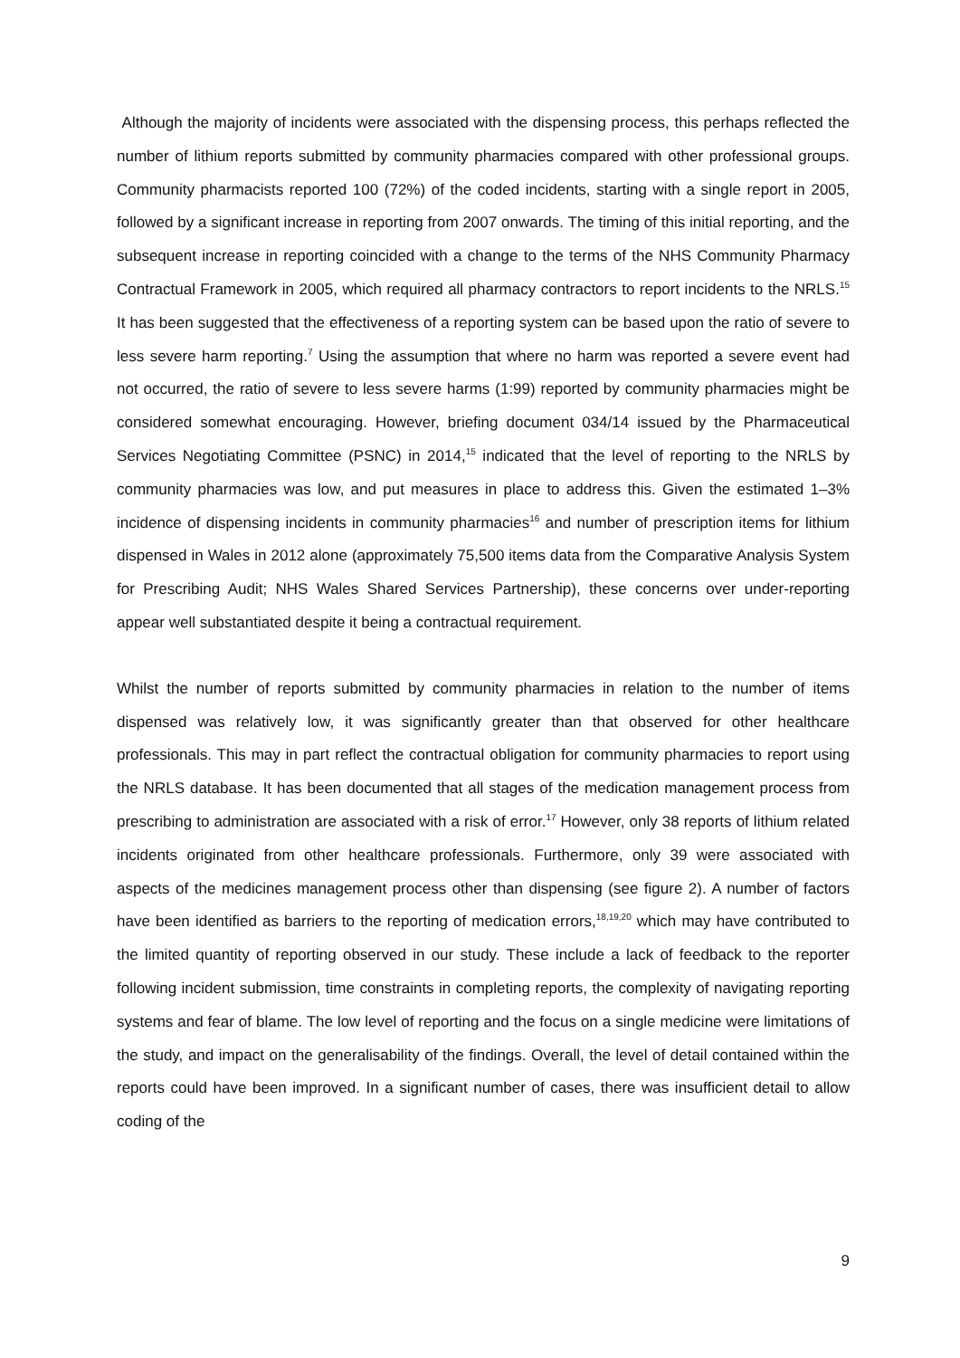Although the majority of incidents were associated with the dispensing process, this perhaps reflected the number of lithium reports submitted by community pharmacies compared with other professional groups. Community pharmacists reported 100 (72%) of the coded incidents, starting with a single report in 2005, followed by a significant increase in reporting from 2007 onwards. The timing of this initial reporting, and the subsequent increase in reporting coincided with a change to the terms of the NHS Community Pharmacy Contractual Framework in 2005, which required all pharmacy contractors to report incidents to the NRLS.<sup>15</sup> It has been suggested that the effectiveness of a reporting system can be based upon the ratio of severe to less severe harm reporting.<sup>7</sup> Using the assumption that where no harm was reported a severe event had not occurred, the ratio of severe to less severe harms (1:99) reported by community pharmacies might be considered somewhat encouraging. However, briefing document 034/14 issued by the Pharmaceutical Services Negotiating Committee (PSNC) in 2014,<sup>15</sup> indicated that the level of reporting to the NRLS by community pharmacies was low, and put measures in place to address this. Given the estimated 1–3% incidence of dispensing incidents in community pharmacies<sup>16</sup> and number of prescription items for lithium dispensed in Wales in 2012 alone (approximately 75,500 items data from the Comparative Analysis System for Prescribing Audit; NHS Wales Shared Services Partnership), these concerns over under-reporting appear well substantiated despite it being a contractual requirement.
Whilst the number of reports submitted by community pharmacies in relation to the number of items dispensed was relatively low, it was significantly greater than that observed for other healthcare professionals. This may in part reflect the contractual obligation for community pharmacies to report using the NRLS database. It has been documented that all stages of the medication management process from prescribing to administration are associated with a risk of error.<sup>17</sup> However, only 38 reports of lithium related incidents originated from other healthcare professionals. Furthermore, only 39 were associated with aspects of the medicines management process other than dispensing (see figure 2). A number of factors have been identified as barriers to the reporting of medication errors,<sup>18,19,20</sup> which may have contributed to the limited quantity of reporting observed in our study. These include a lack of feedback to the reporter following incident submission, time constraints in completing reports, the complexity of navigating reporting systems and fear of blame. The low level of reporting and the focus on a single medicine were limitations of the study, and impact on the generalisability of the findings. Overall, the level of detail contained within the reports could have been improved. In a significant number of cases, there was insufficient detail to allow coding of the
9